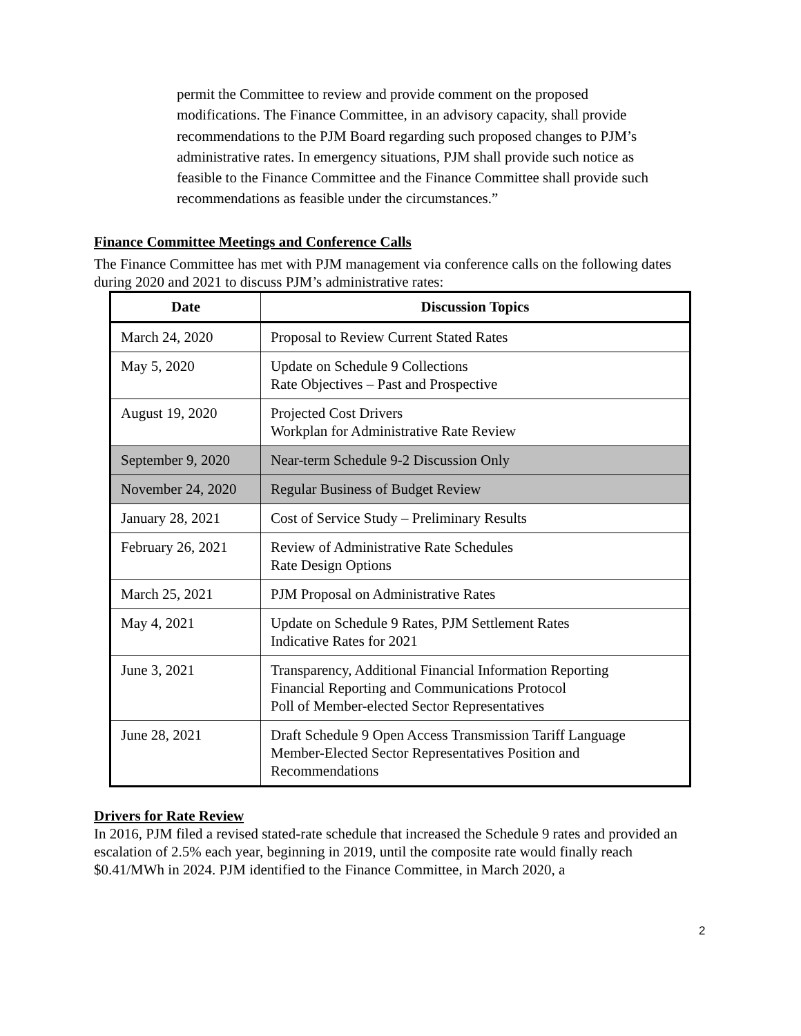permit the Committee to review and provide comment on the proposed modifications. The Finance Committee, in an advisory capacity, shall provide recommendations to the PJM Board regarding such proposed changes to PJM’s administrative rates. In emergency situations, PJM shall provide such notice as feasible to the Finance Committee and the Finance Committee shall provide such recommendations as feasible under the circumstances.”
Finance Committee Meetings and Conference Calls
The Finance Committee has met with PJM management via conference calls on the following dates during 2020 and 2021 to discuss PJM’s administrative rates:
| Date | Discussion Topics |
| --- | --- |
| March 24, 2020 | Proposal to Review Current Stated Rates |
| May 5, 2020 | Update on Schedule 9 Collections Rate Objectives – Past and Prospective |
| August 19, 2020 | Projected Cost Drivers Workplan for Administrative Rate Review |
| September 9, 2020 | Near-term Schedule 9-2 Discussion Only |
| November 24, 2020 | Regular Business of Budget Review |
| January 28, 2021 | Cost of Service Study – Preliminary Results |
| February 26, 2021 | Review of Administrative Rate Schedules Rate Design Options |
| March 25, 2021 | PJM Proposal on Administrative Rates |
| May 4, 2021 | Update on Schedule 9 Rates, PJM Settlement Rates Indicative Rates for 2021 |
| June 3, 2021 | Transparency, Additional Financial Information Reporting Financial Reporting and Communications Protocol Poll of Member-elected Sector Representatives |
| June 28, 2021 | Draft Schedule 9 Open Access Transmission Tariff Language Member-Elected Sector Representatives Position and Recommendations |
Drivers for Rate Review
In 2016, PJM filed a revised stated-rate schedule that increased the Schedule 9 rates and provided an escalation of 2.5% each year, beginning in 2019, until the composite rate would finally reach $0.41/MWh in 2024. PJM identified to the Finance Committee, in March 2020, a
2